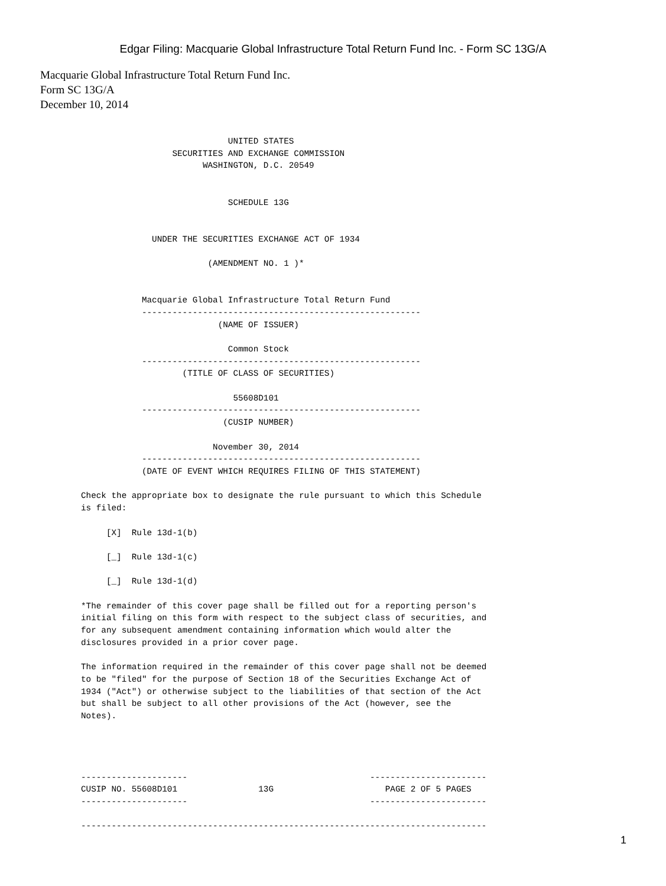Edgar Filing: Macquarie Global Infrastructure Total Return Fund Inc. - Form SC 13G/A
Macquarie Global Infrastructure Total Return Fund Inc.
Form SC 13G/A
December 10, 2014
                             UNITED STATES
                  SECURITIES AND EXCHANGE COMMISSION
                        WASHINGTON, D.C. 20549


                             SCHEDULE 13G


              UNDER THE SECURITIES EXCHANGE ACT OF 1934

                         (AMENDMENT NO. 1 )*


            Macquarie Global Infrastructure Total Return Fund
            -------------------------------------------------------
                           (NAME OF ISSUER)

                             Common Stock
            -------------------------------------------------------
                    (TITLE OF CLASS OF SECURITIES)

                              55608D101
            -------------------------------------------------------
                            (CUSIP NUMBER)

                          November 30, 2014
            -------------------------------------------------------
            (DATE OF EVENT WHICH REQUIRES FILING OF THIS STATEMENT)

Check the appropriate box to designate the rule pursuant to which this Schedule
is filed:

     [X]  Rule 13d-1(b)

     [_]  Rule 13d-1(c)

     [_]  Rule 13d-1(d)

*The remainder of this cover page shall be filled out for a reporting person's
initial filing on this form with respect to the subject class of securities, and
for any subsequent amendment containing information which would alter the
disclosures provided in a prior cover page.

The information required in the remainder of this cover page shall not be deemed
to be "filed" for the purpose of Section 18 of the Securities Exchange Act of
1934 ("Act") or otherwise subject to the liabilities of that section of the Act
but shall be subject to all other provisions of the Act (however, see the
Notes).




---------------------                                    -----------------------
CUSIP NO. 55608D101                13G                      PAGE 2 OF 5 PAGES
---------------------                                    -----------------------

--------------------------------------------------------------------------------
1